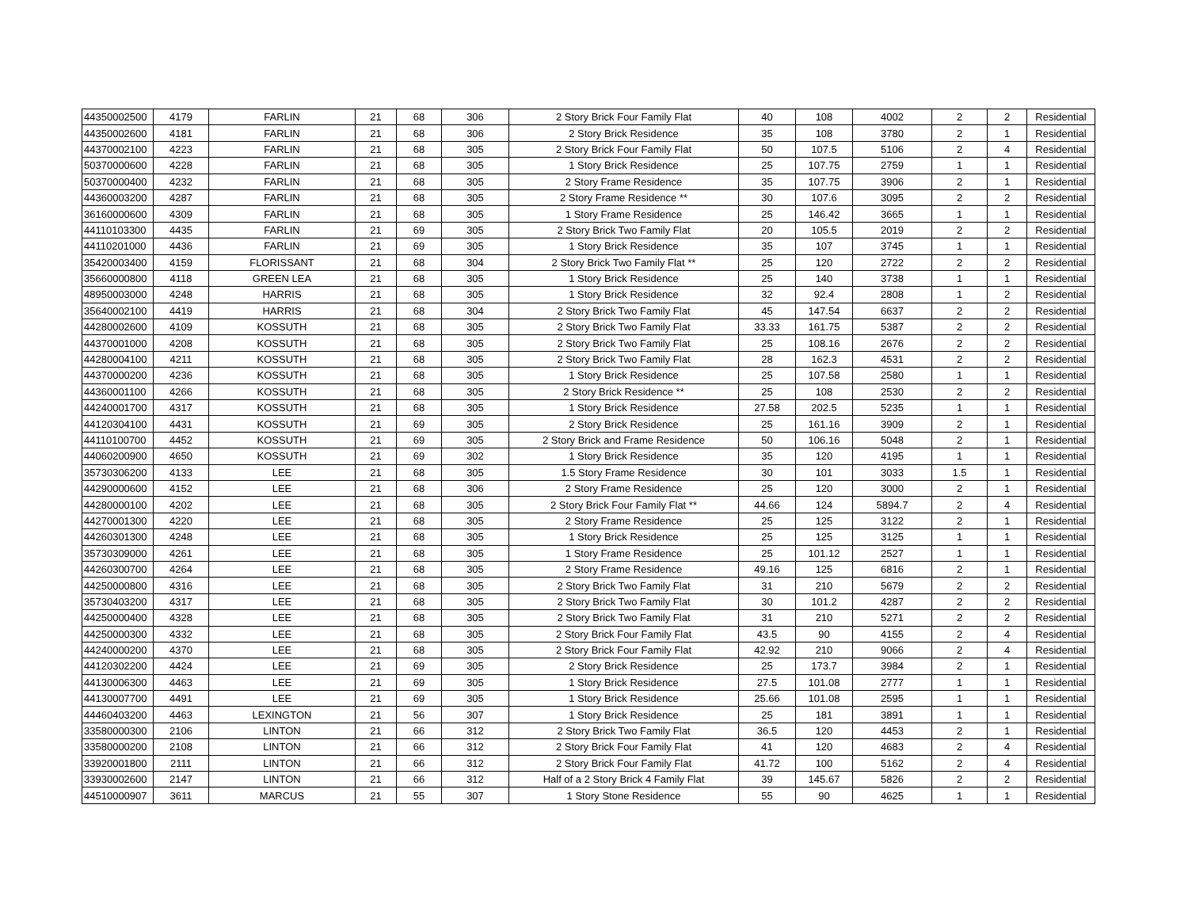| 44350002500 | 4179 | FARLIN | 21 | 68 | 306 | 2 Story Brick Four Family Flat | 40 | 108 | 4002 | 2 | 2 | Residential |
| 44350002600 | 4181 | FARLIN | 21 | 68 | 306 | 2 Story Brick Residence | 35 | 108 | 3780 | 2 | 1 | Residential |
| 44370002100 | 4223 | FARLIN | 21 | 68 | 305 | 2 Story Brick Four Family Flat | 50 | 107.5 | 5106 | 2 | 4 | Residential |
| 50370000600 | 4228 | FARLIN | 21 | 68 | 305 | 1 Story Brick Residence | 25 | 107.75 | 2759 | 1 | 1 | Residential |
| 50370000400 | 4232 | FARLIN | 21 | 68 | 305 | 2 Story Frame Residence | 35 | 107.75 | 3906 | 2 | 1 | Residential |
| 44360003200 | 4287 | FARLIN | 21 | 68 | 305 | 2 Story Frame Residence ** | 30 | 107.6 | 3095 | 2 | 2 | Residential |
| 36160000600 | 4309 | FARLIN | 21 | 68 | 305 | 1 Story Frame Residence | 25 | 146.42 | 3665 | 1 | 1 | Residential |
| 44110103300 | 4435 | FARLIN | 21 | 69 | 305 | 2 Story Brick Two Family Flat | 20 | 105.5 | 2019 | 2 | 2 | Residential |
| 44110201000 | 4436 | FARLIN | 21 | 69 | 305 | 1 Story Brick Residence | 35 | 107 | 3745 | 1 | 1 | Residential |
| 35420003400 | 4159 | FLORISSANT | 21 | 68 | 304 | 2 Story Brick Two Family Flat ** | 25 | 120 | 2722 | 2 | 2 | Residential |
| 35660000800 | 4118 | GREEN LEA | 21 | 68 | 305 | 1 Story Brick Residence | 25 | 140 | 3738 | 1 | 1 | Residential |
| 48950003000 | 4248 | HARRIS | 21 | 68 | 305 | 1 Story Brick Residence | 32 | 92.4 | 2808 | 1 | 2 | Residential |
| 35640002100 | 4419 | HARRIS | 21 | 68 | 304 | 2 Story Brick Two Family Flat | 45 | 147.54 | 6637 | 2 | 2 | Residential |
| 44280002600 | 4109 | KOSSUTH | 21 | 68 | 305 | 2 Story Brick Two Family Flat | 33.33 | 161.75 | 5387 | 2 | 2 | Residential |
| 44370001000 | 4208 | KOSSUTH | 21 | 68 | 305 | 2 Story Brick Two Family Flat | 25 | 108.16 | 2676 | 2 | 2 | Residential |
| 44280004100 | 4211 | KOSSUTH | 21 | 68 | 305 | 2 Story Brick Two Family Flat | 28 | 162.3 | 4531 | 2 | 2 | Residential |
| 44370000200 | 4236 | KOSSUTH | 21 | 68 | 305 | 1 Story Brick Residence | 25 | 107.58 | 2580 | 1 | 1 | Residential |
| 44360001100 | 4266 | KOSSUTH | 21 | 68 | 305 | 2 Story Brick Residence ** | 25 | 108 | 2530 | 2 | 2 | Residential |
| 44240001700 | 4317 | KOSSUTH | 21 | 68 | 305 | 1 Story Brick Residence | 27.58 | 202.5 | 5235 | 1 | 1 | Residential |
| 44120304100 | 4431 | KOSSUTH | 21 | 69 | 305 | 2 Story Brick Residence | 25 | 161.16 | 3909 | 2 | 1 | Residential |
| 44110100700 | 4452 | KOSSUTH | 21 | 69 | 305 | 2 Story Brick and Frame Residence | 50 | 106.16 | 5048 | 2 | 1 | Residential |
| 44060200900 | 4650 | KOSSUTH | 21 | 69 | 302 | 1 Story Brick Residence | 35 | 120 | 4195 | 1 | 1 | Residential |
| 35730306200 | 4133 | LEE | 21 | 68 | 305 | 1.5 Story Frame Residence | 30 | 101 | 3033 | 1.5 | 1 | Residential |
| 44290000600 | 4152 | LEE | 21 | 68 | 306 | 2 Story Frame Residence | 25 | 120 | 3000 | 2 | 1 | Residential |
| 44280000100 | 4202 | LEE | 21 | 68 | 305 | 2 Story Brick Four Family Flat ** | 44.66 | 124 | 5894.7 | 2 | 4 | Residential |
| 44270001300 | 4220 | LEE | 21 | 68 | 305 | 2 Story Frame Residence | 25 | 125 | 3122 | 2 | 1 | Residential |
| 44260301300 | 4248 | LEE | 21 | 68 | 305 | 1 Story Brick Residence | 25 | 125 | 3125 | 1 | 1 | Residential |
| 35730309000 | 4261 | LEE | 21 | 68 | 305 | 1 Story Frame Residence | 25 | 101.12 | 2527 | 1 | 1 | Residential |
| 44260300700 | 4264 | LEE | 21 | 68 | 305 | 2 Story Frame Residence | 49.16 | 125 | 6816 | 2 | 1 | Residential |
| 44250000800 | 4316 | LEE | 21 | 68 | 305 | 2 Story Brick Two Family Flat | 31 | 210 | 5679 | 2 | 2 | Residential |
| 35730403200 | 4317 | LEE | 21 | 68 | 305 | 2 Story Brick Two Family Flat | 30 | 101.2 | 4287 | 2 | 2 | Residential |
| 44250000400 | 4328 | LEE | 21 | 68 | 305 | 2 Story Brick Two Family Flat | 31 | 210 | 5271 | 2 | 2 | Residential |
| 44250000300 | 4332 | LEE | 21 | 68 | 305 | 2 Story Brick Four Family Flat | 43.5 | 90 | 4155 | 2 | 4 | Residential |
| 44240000200 | 4370 | LEE | 21 | 68 | 305 | 2 Story Brick Four Family Flat | 42.92 | 210 | 9066 | 2 | 4 | Residential |
| 44120302200 | 4424 | LEE | 21 | 69 | 305 | 2 Story Brick Residence | 25 | 173.7 | 3984 | 2 | 1 | Residential |
| 44130006300 | 4463 | LEE | 21 | 69 | 305 | 1 Story Brick Residence | 27.5 | 101.08 | 2777 | 1 | 1 | Residential |
| 44130007700 | 4491 | LEE | 21 | 69 | 305 | 1 Story Brick Residence | 25.66 | 101.08 | 2595 | 1 | 1 | Residential |
| 44460403200 | 4463 | LEXINGTON | 21 | 56 | 307 | 1 Story Brick Residence | 25 | 181 | 3891 | 1 | 1 | Residential |
| 33580000300 | 2106 | LINTON | 21 | 66 | 312 | 2 Story Brick Two Family Flat | 36.5 | 120 | 4453 | 2 | 1 | Residential |
| 33580000200 | 2108 | LINTON | 21 | 66 | 312 | 2 Story Brick Four Family Flat | 41 | 120 | 4683 | 2 | 4 | Residential |
| 33920001800 | 2111 | LINTON | 21 | 66 | 312 | 2 Story Brick Four Family Flat | 41.72 | 100 | 5162 | 2 | 4 | Residential |
| 33930002600 | 2147 | LINTON | 21 | 66 | 312 | Half of a 2 Story Brick 4 Family Flat | 39 | 145.67 | 5826 | 2 | 2 | Residential |
| 44510000907 | 3611 | MARCUS | 21 | 55 | 307 | 1 Story Stone Residence | 55 | 90 | 4625 | 1 | 1 | Residential |